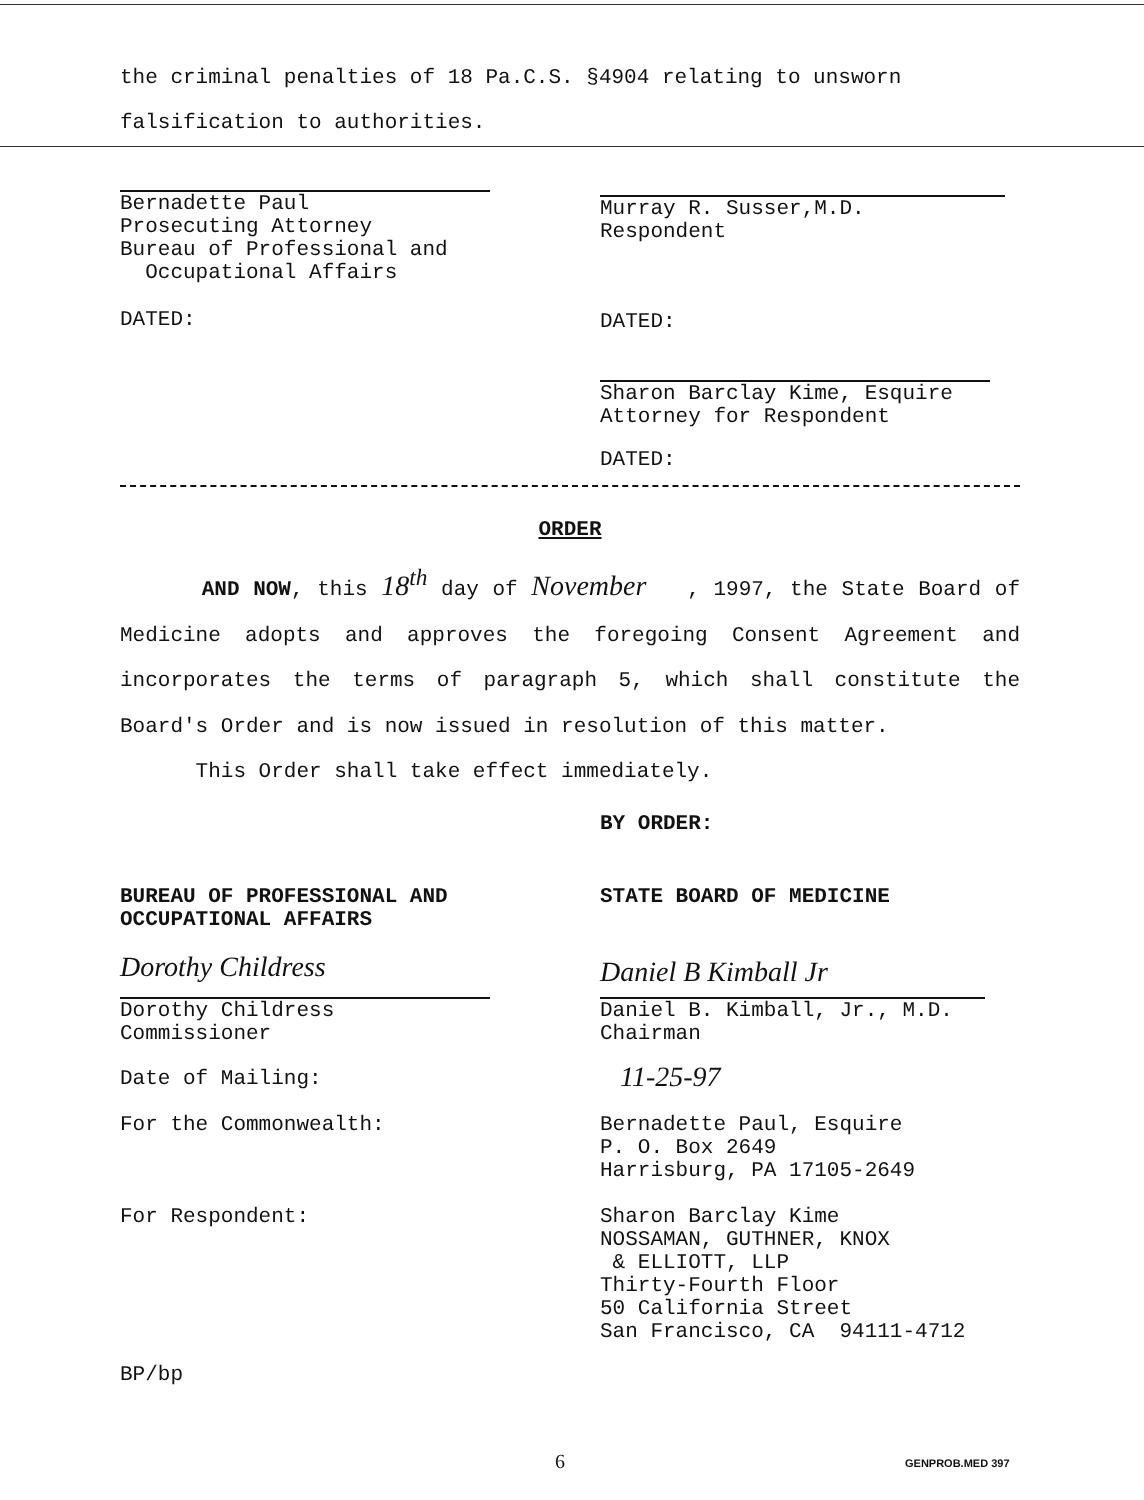the criminal penalties of 18 Pa.C.S. §4904 relating to unsworn
falsification to authorities.
Bernadette Paul
Prosecuting Attorney
Bureau of Professional and
Occupational Affairs
Murray R. Susser,M.D.
Respondent
DATED: DATED:
Sharon Barclay Kime, Esquire
Attorney for Respondent
DATED:
ORDER
AND NOW, this 18<sup>th</sup> day of November , 1997, the State Board of Medicine adopts and approves the foregoing Consent Agreement and incorporates the terms of paragraph 5, which shall constitute the Board's Order and is now issued in resolution of this matter.
This Order shall take effect immediately.
BY ORDER:
BUREAU OF PROFESSIONAL AND
OCCUPATIONAL AFFAIRS
STATE BOARD OF MEDICINE
Dorothy Childress
Dorothy Childress
Commissioner
Daniel B Kimball Jr
Daniel B. Kimball, Jr., M.D.
Chairman
Date of Mailing: 11-25-97
For the Commonwealth:
Bernadette Paul, Esquire
P. O. Box 2649
Harrisburg, PA 17105-2649
For Respondent:
Sharon Barclay Kime
NOSSAMAN, GUTHNER, KNOX
& ELLIOTT, LLP
Thirty-Fourth Floor
50 California Street
San Francisco, CA 94111-4712
BP/bp
6 GENPROB.MED 397